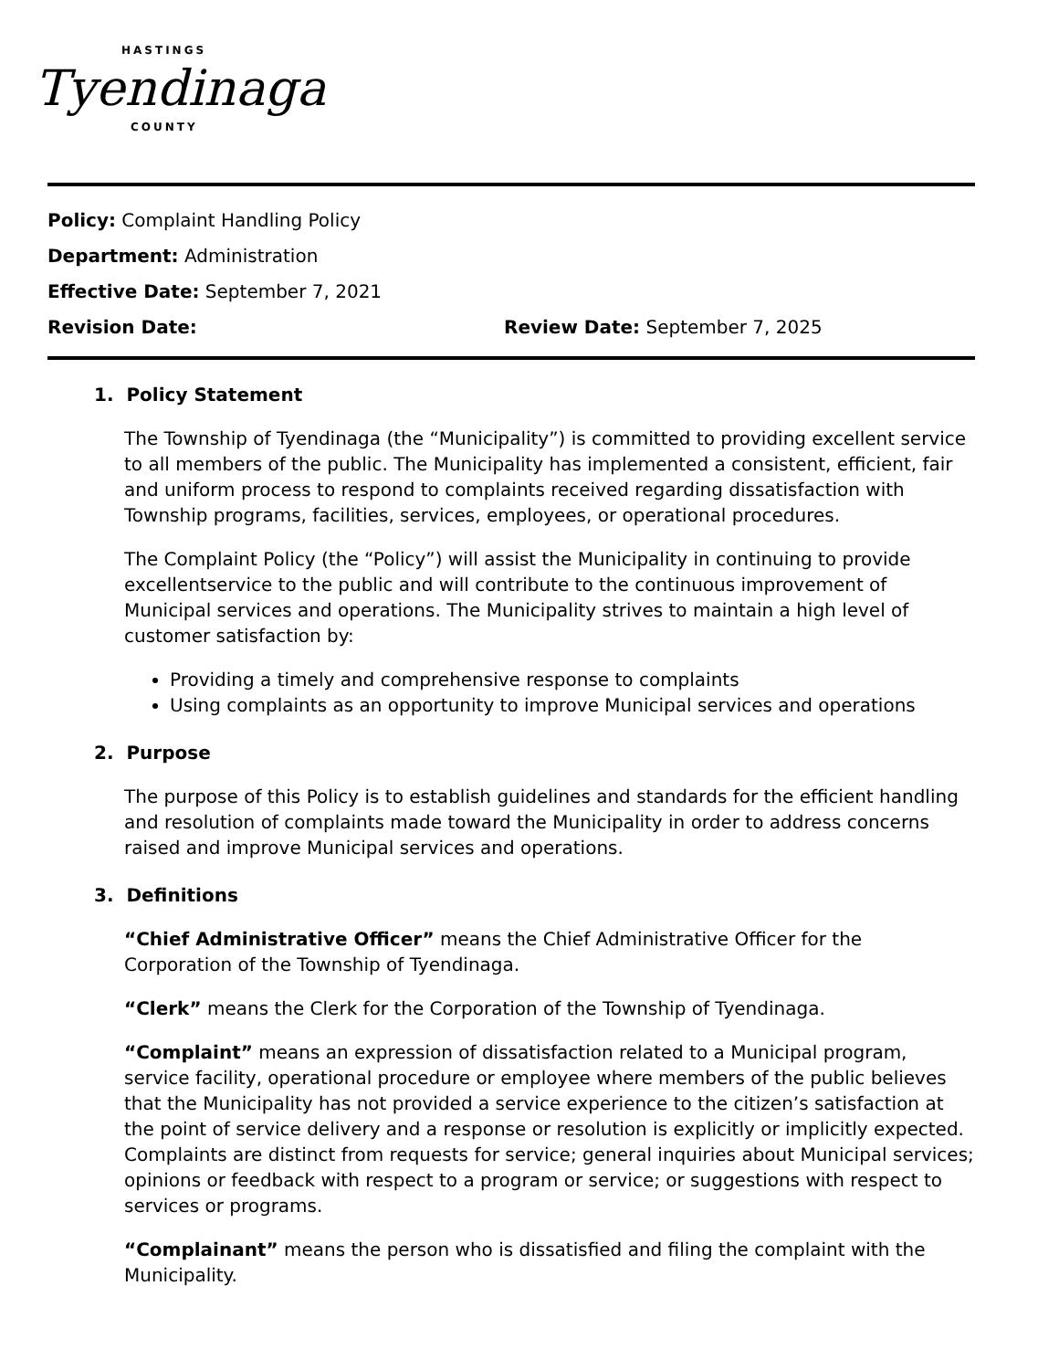HASTINGS
Tyendinaga
COUNTY
Policy: Complaint Handling Policy
Department: Administration
Effective Date: September 7, 2021
Revision Date: Review Date: September 7, 2025
1. Policy Statement
The Township of Tyendinaga (the “Municipality”) is committed to providing excellent service to all members of the public. The Municipality has implemented a consistent, efficient, fair and uniform process to respond to complaints received regarding dissatisfaction with Township programs, facilities, services, employees, or operational procedures.
The Complaint Policy (the “Policy”) will assist the Municipality in continuing to provide excellentservice to the public and will contribute to the continuous improvement of Municipal services and operations. The Municipality strives to maintain a high level of customer satisfaction by:
Providing a timely and comprehensive response to complaints
Using complaints as an opportunity to improve Municipal services and operations
2. Purpose
The purpose of this Policy is to establish guidelines and standards for the efficient handling and resolution of complaints made toward the Municipality in order to address concerns raised and improve Municipal services and operations.
3. Definitions
“Chief Administrative Officer” means the Chief Administrative Officer for the Corporation of the Township of Tyendinaga.
“Clerk” means the Clerk for the Corporation of the Township of Tyendinaga.
“Complaint” means an expression of dissatisfaction related to a Municipal program, service facility, operational procedure or employee where members of the public believes that the Municipality has not provided a service experience to the citizen’s satisfaction at the point of service delivery and a response or resolution is explicitly or implicitly expected. Complaints are distinct from requests for service; general inquiries about Municipal services; opinions or feedback with respect to a program or service; or suggestions with respect to services or programs.
“Complainant” means the person who is dissatisfied and filing the complaint with the Municipality.